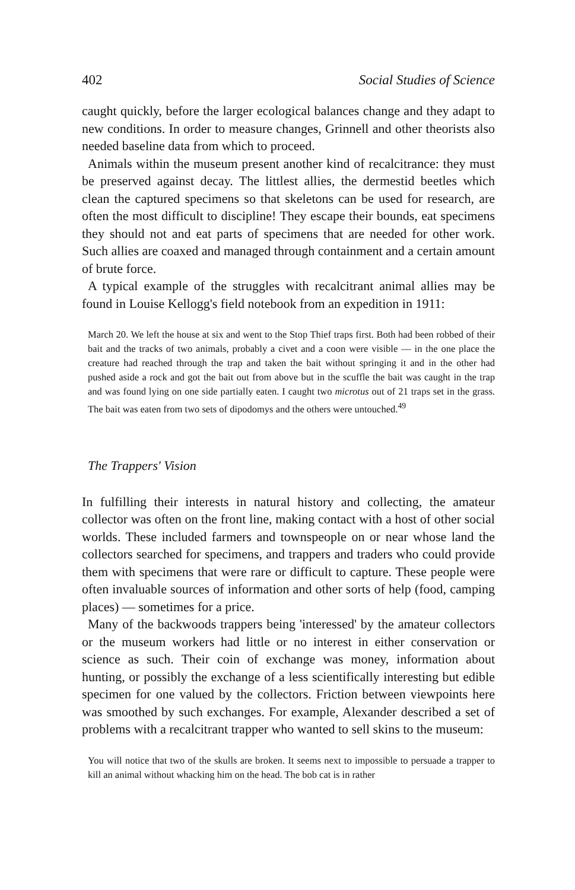402 Social Studies of Science
caught quickly, before the larger ecological balances change and they adapt to new conditions. In order to measure changes, Grinnell and other theorists also needed baseline data from which to proceed.
Animals within the museum present another kind of recalcitrance: they must be preserved against decay. The littlest allies, the dermestid beetles which clean the captured specimens so that skeletons can be used for research, are often the most difficult to discipline! They escape their bounds, eat specimens they should not and eat parts of specimens that are needed for other work. Such allies are coaxed and managed through containment and a certain amount of brute force.
A typical example of the struggles with recalcitrant animal allies may be found in Louise Kellogg's field notebook from an expedition in 1911:
March 20. We left the house at six and went to the Stop Thief traps first. Both had been robbed of their bait and the tracks of two animals, probably a civet and a coon were visible — in the one place the creature had reached through the trap and taken the bait without springing it and in the other had pushed aside a rock and got the bait out from above but in the scuffle the bait was caught in the trap and was found lying on one side partially eaten. I caught two microtus out of 21 traps set in the grass. The bait was eaten from two sets of dipodomys and the others were untouched.<sup>49</sup>
The Trappers' Vision
In fulfilling their interests in natural history and collecting, the amateur collector was often on the front line, making contact with a host of other social worlds. These included farmers and townspeople on or near whose land the collectors searched for specimens, and trappers and traders who could provide them with specimens that were rare or difficult to capture. These people were often invaluable sources of information and other sorts of help (food, camping places) — sometimes for a price.
Many of the backwoods trappers being 'interessed' by the amateur collectors or the museum workers had little or no interest in either conservation or science as such. Their coin of exchange was money, information about hunting, or possibly the exchange of a less scientifically interesting but edible specimen for one valued by the collectors. Friction between viewpoints here was smoothed by such exchanges. For example, Alexander described a set of problems with a recalcitrant trapper who wanted to sell skins to the museum:
You will notice that two of the skulls are broken. It seems next to impossible to persuade a trapper to kill an animal without whacking him on the head. The bob cat is in rather